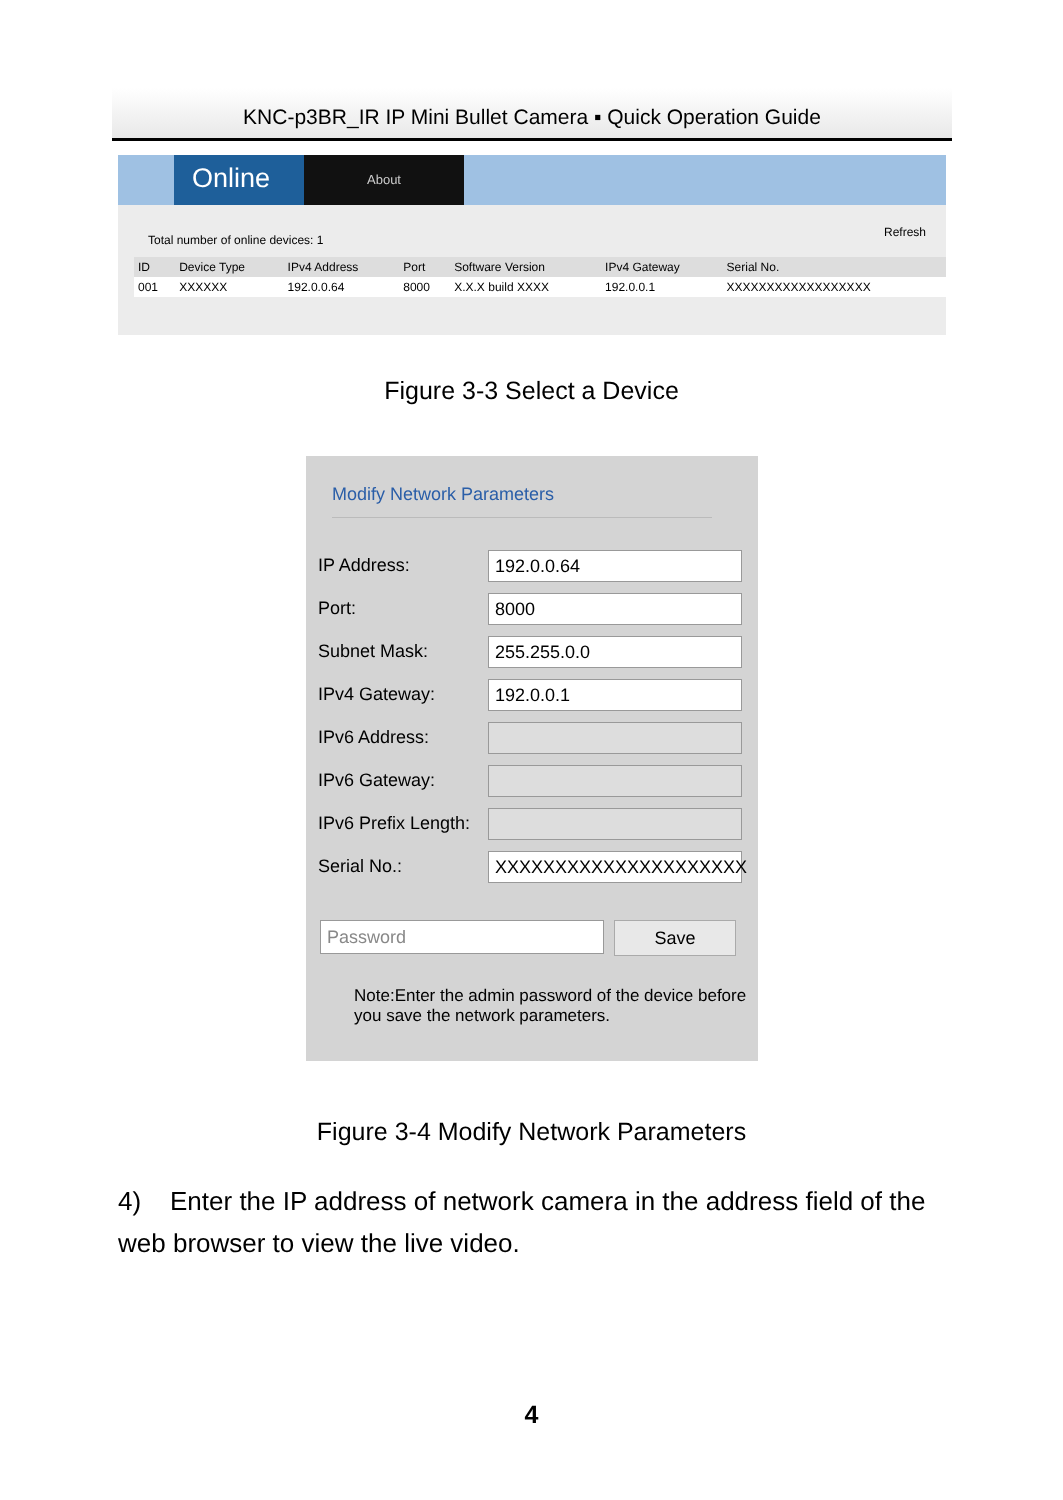KNC-p3BR_IR IP Mini Bullet Camera ▪ Quick Operation Guide
Online
About
Refresh
Total number of online devices: 1
| ID | Device Type | IPv4 Address | Port | Software Version | IPv4 Gateway | Serial No. |
| --- | --- | --- | --- | --- | --- | --- |
| 001 | XXXXXX | 192.0.0.64 | 8000 | X.X.X build XXXX | 192.0.0.1 | XXXXXXXXXXXXXXXXXX |
Figure 3-3 Select a Device
Modify Network Parameters
IP Address:
192.0.0.64
Port:
8000
Subnet Mask:
255.255.0.0
IPv4 Gateway:
192.0.0.1
IPv6 Address:
IPv6 Gateway:
IPv6 Prefix Length:
Serial No.:
XXXXXXXXXXXXXXXXXXXXX
Password
Save
Note:Enter the admin password of the device before you save the network parameters.
Figure 3-4 Modify Network Parameters
4) Enter the IP address of network camera in the address field of the web browser to view the live video.
4